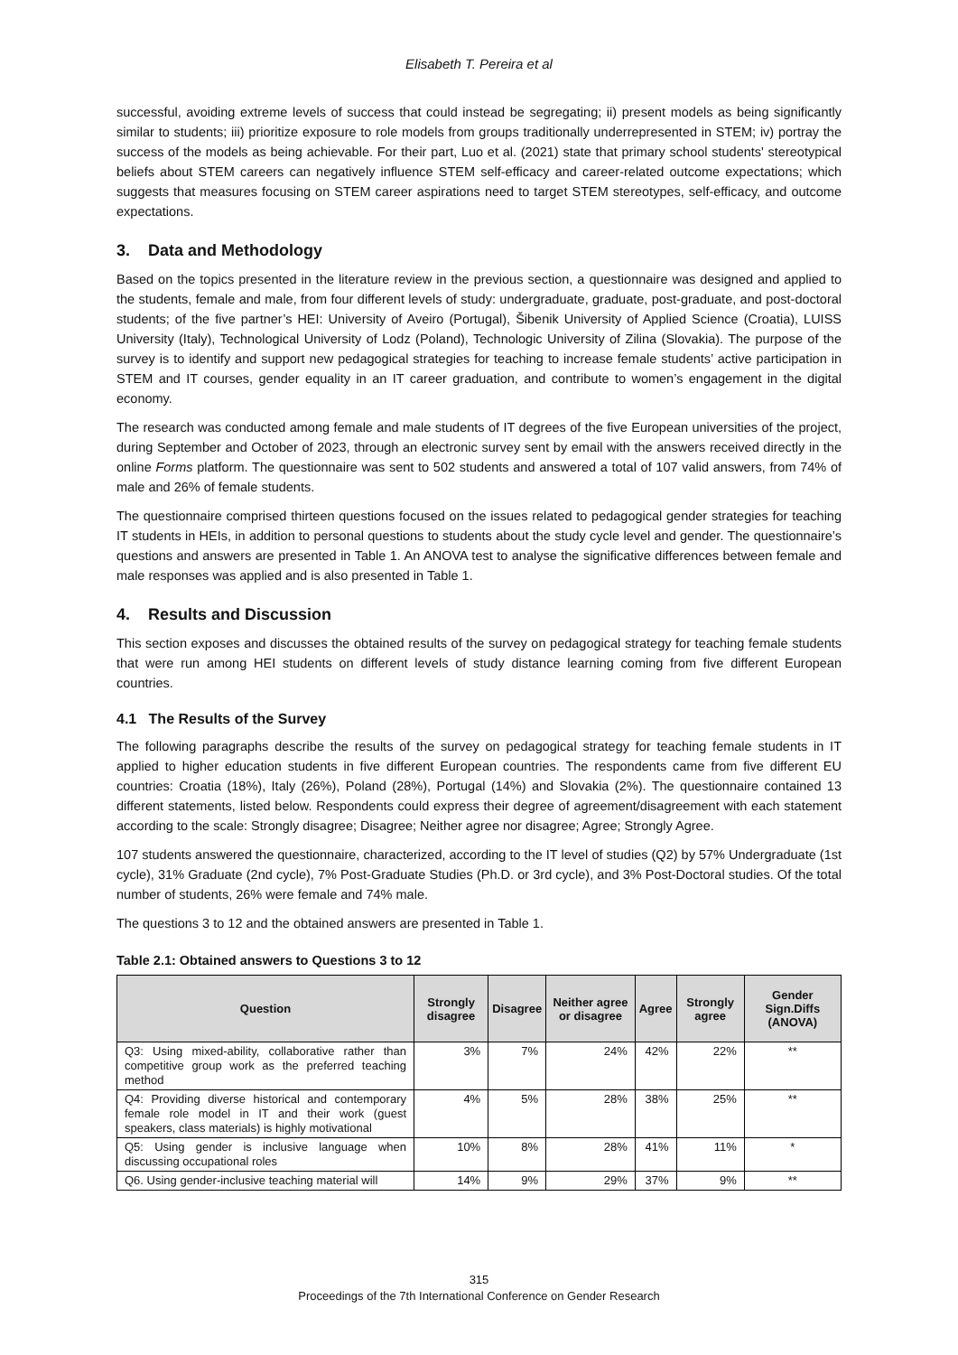Elisabeth T. Pereira et al
successful, avoiding extreme levels of success that could instead be segregating; ii) present models as being significantly similar to students; iii) prioritize exposure to role models from groups traditionally underrepresented in STEM; iv) portray the success of the models as being achievable. For their part, Luo et al. (2021) state that primary school students' stereotypical beliefs about STEM careers can negatively influence STEM self-efficacy and career-related outcome expectations; which suggests that measures focusing on STEM career aspirations need to target STEM stereotypes, self-efficacy, and outcome expectations.
3. Data and Methodology
Based on the topics presented in the literature review in the previous section, a questionnaire was designed and applied to the students, female and male, from four different levels of study: undergraduate, graduate, post-graduate, and post-doctoral students; of the five partner’s HEI: University of Aveiro (Portugal), Šibenik University of Applied Science (Croatia), LUISS University (Italy), Technological University of Lodz (Poland), Technologic University of Zilina (Slovakia). The purpose of the survey is to identify and support new pedagogical strategies for teaching to increase female students’ active participation in STEM and IT courses, gender equality in an IT career graduation, and contribute to women’s engagement in the digital economy.
The research was conducted among female and male students of IT degrees of the five European universities of the project, during September and October of 2023, through an electronic survey sent by email with the answers received directly in the online Forms platform. The questionnaire was sent to 502 students and answered a total of 107 valid answers, from 74% of male and 26% of female students.
The questionnaire comprised thirteen questions focused on the issues related to pedagogical gender strategies for teaching IT students in HEIs, in addition to personal questions to students about the study cycle level and gender. The questionnaire’s questions and answers are presented in Table 1. An ANOVA test to analyse the significative differences between female and male responses was applied and is also presented in Table 1.
4. Results and Discussion
This section exposes and discusses the obtained results of the survey on pedagogical strategy for teaching female students that were run among HEI students on different levels of study distance learning coming from five different European countries.
4.1 The Results of the Survey
The following paragraphs describe the results of the survey on pedagogical strategy for teaching female students in IT applied to higher education students in five different European countries. The respondents came from five different EU countries: Croatia (18%), Italy (26%), Poland (28%), Portugal (14%) and Slovakia (2%). The questionnaire contained 13 different statements, listed below. Respondents could express their degree of agreement/disagreement with each statement according to the scale: Strongly disagree; Disagree; Neither agree nor disagree; Agree; Strongly Agree.
107 students answered the questionnaire, characterized, according to the IT level of studies (Q2) by 57% Undergraduate (1st cycle), 31% Graduate (2nd cycle), 7% Post-Graduate Studies (Ph.D. or 3rd cycle), and 3% Post-Doctoral studies. Of the total number of students, 26% were female and 74% male.
The questions 3 to 12 and the obtained answers are presented in Table 1.
Table 2.1: Obtained answers to Questions 3 to 12
| Question | Strongly disagree | Disagree | Neither agree or disagree | Agree | Strongly agree | Gender Sign.Diffs (ANOVA) |
| --- | --- | --- | --- | --- | --- | --- |
| Q3: Using mixed-ability, collaborative rather than competitive group work as the preferred teaching method | 3% | 7% | 24% | 42% | 22% | ** |
| Q4: Providing diverse historical and contemporary female role model in IT and their work (guest speakers, class materials) is highly motivational | 4% | 5% | 28% | 38% | 25% | ** |
| Q5: Using gender is inclusive language when discussing occupational roles | 10% | 8% | 28% | 41% | 11% | * |
| Q6. Using gender-inclusive teaching material will | 14% | 9% | 29% | 37% | 9% | ** |
315
Proceedings of the 7th International Conference on Gender Research